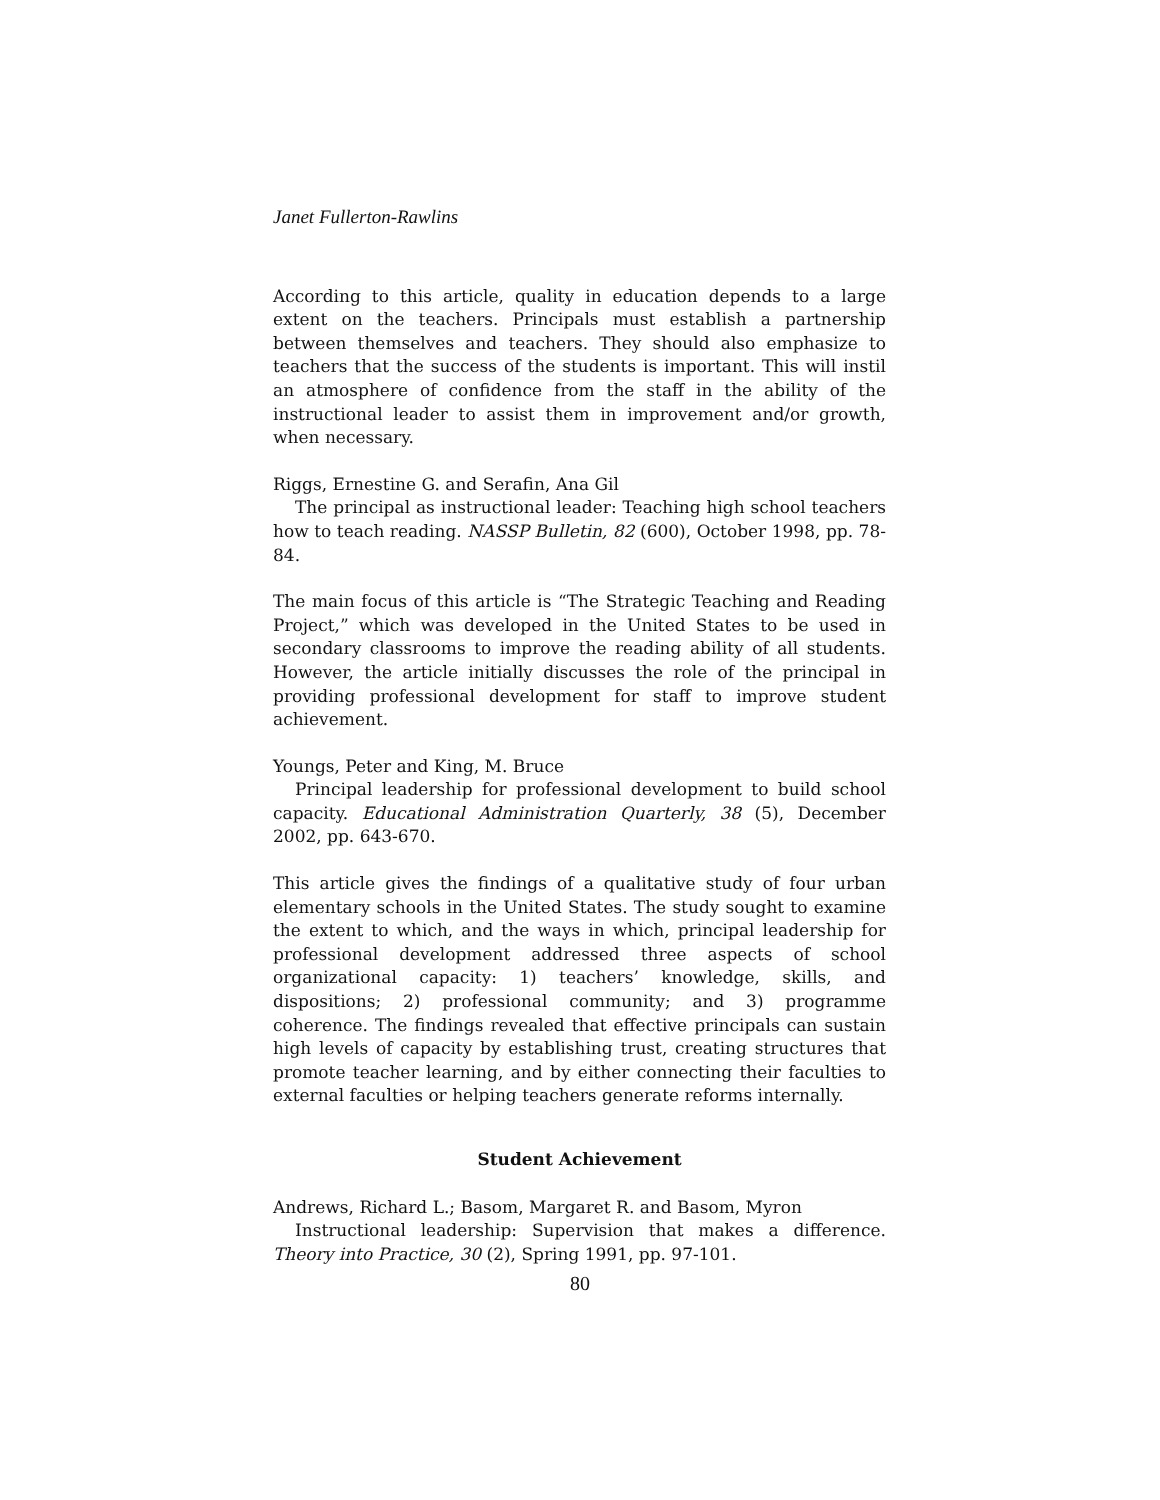Janet Fullerton-Rawlins
According to this article, quality in education depends to a large extent on the teachers. Principals must establish a partnership between themselves and teachers. They should also emphasize to teachers that the success of the students is important. This will instil an atmosphere of confidence from the staff in the ability of the instructional leader to assist them in improvement and/or growth, when necessary.
Riggs, Ernestine G. and Serafin, Ana Gil
The principal as instructional leader: Teaching high school teachers how to teach reading. NASSP Bulletin, 82 (600), October 1998, pp. 78-84.
The main focus of this article is “The Strategic Teaching and Reading Project,” which was developed in the United States to be used in secondary classrooms to improve the reading ability of all students. However, the article initially discusses the role of the principal in providing professional development for staff to improve student achievement.
Youngs, Peter and King, M. Bruce
Principal leadership for professional development to build school capacity. Educational Administration Quarterly, 38 (5), December 2002, pp. 643-670.
This article gives the findings of a qualitative study of four urban elementary schools in the United States. The study sought to examine the extent to which, and the ways in which, principal leadership for professional development addressed three aspects of school organizational capacity: 1) teachers’ knowledge, skills, and dispositions; 2) professional community; and 3) programme coherence. The findings revealed that effective principals can sustain high levels of capacity by establishing trust, creating structures that promote teacher learning, and by either connecting their faculties to external faculties or helping teachers generate reforms internally.
Student Achievement
Andrews, Richard L.; Basom, Margaret R. and Basom, Myron
Instructional leadership: Supervision that makes a difference. Theory into Practice, 30 (2), Spring 1991, pp. 97-101.
80